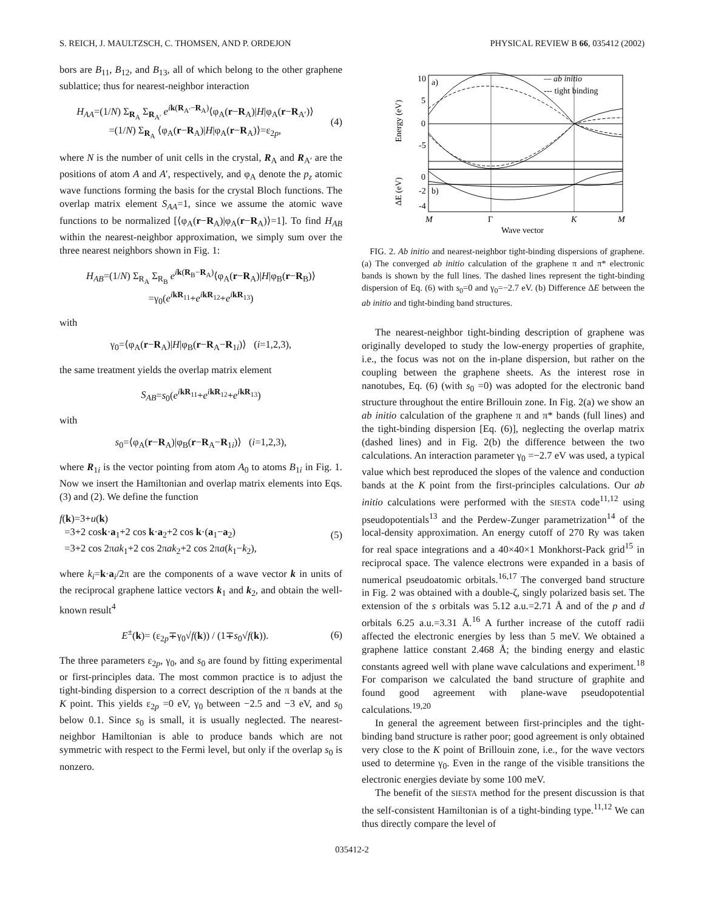S. REICH, J. MAULTZSCH, C. THOMSEN, AND P. ORDEJON PHYSICAL REVIEW B 66, 035412 (2002)
bors are B<sub>11</sub>, B<sub>12</sub>, and B<sub>13</sub>, all of which belong to the other graphene sublattice; thus for nearest-neighbor interaction
H<sub>AA</sub>=(1/N) Σ<sub>R<sub>A</sub></sub> Σ<sub>R<sub>A′</sub></sub> e<sup>ik(R<sub>A′</sub>−R<sub>A</sub>)</sup>⟨φ<sub>A</sub>(r−R<sub>A</sub>)|H|φ<sub>A</sub>(r−R<sub>A′</sub>)⟩
=(1/N) Σ<sub>R<sub>A</sub></sub> ⟨φ<sub>A</sub>(r−R<sub>A</sub>)|H|φ<sub>A</sub>(r−R<sub>A</sub>)⟩=ε<sub>2p</sub>, (4)
where N is the number of unit cells in the crystal, R<sub>A</sub> and R<sub>A′</sub> are the positions of atom A and A′, respectively, and φ<sub>A</sub> denote the p<sub>z</sub> atomic wave functions forming the basis for the crystal Bloch functions. The overlap matrix element S<sub>AA</sub>=1, since we assume the atomic wave functions to be normalized [⟨φ<sub>A</sub>(r−R<sub>A</sub>)|φ<sub>A</sub>(r−R<sub>A</sub>)⟩=1]. To find H<sub>AB</sub> within the nearest-neighbor approximation, we simply sum over the three nearest neighbors shown in Fig. 1:
H<sub>AB</sub>=(1/N) Σ<sub>R<sub>A</sub></sub> Σ<sub>R<sub>B</sub></sub> e<sup>ik(R<sub>B</sub>−R<sub>A</sub>)</sup>⟨φ<sub>A</sub>(r−R<sub>A</sub>)|H|φ<sub>B</sub>(r−R<sub>B</sub>)⟩
=γ<sub>0</sub>(e<sup>ikR<sub>11</sub></sup>+e<sup>ikR<sub>12</sub></sup>+e<sup>ikR<sub>13</sub></sup>)
with
γ<sub>0</sub>=⟨φ<sub>A</sub>(r−R<sub>A</sub>)|H|φ<sub>B</sub>(r−R<sub>A</sub>−R<sub>1i</sub>)⟩ (i=1,2,3),
the same treatment yields the overlap matrix element
S<sub>AB</sub>=s<sub>0</sub>(e<sup>ikR<sub>11</sub></sup>+e<sup>ikR<sub>12</sub></sup>+e<sup>ikR<sub>13</sub></sup>)
with
s<sub>0</sub>=⟨φ<sub>A</sub>(r−R<sub>A</sub>)|φ<sub>B</sub>(r−R<sub>A</sub>−R<sub>1i</sub>)⟩ (i=1,2,3),
where R<sub>1i</sub> is the vector pointing from atom A<sub>0</sub> to atoms B<sub>1i</sub> in Fig. 1. Now we insert the Hamiltonian and overlap matrix elements into Eqs. (3) and (2). We define the function
f(k)=3+u(k)
=3+2 cosk·a<sub>1</sub>+2 cos k·a<sub>2</sub>+2 cos k·(a<sub>1</sub>−a<sub>2</sub>)
=3+2 cos 2πak<sub>1</sub>+2 cos 2πak<sub>2</sub>+2 cos 2πa(k<sub>1</sub>−k<sub>2</sub>), (5)
where k<sub>i</sub>=k·a<sub>i</sub>/2π are the components of a wave vector k in units of the reciprocal graphene lattice vectors k<sub>1</sub> and k<sub>2</sub>, and obtain the well-known result<sup>4</sup>
E<sup>±</sup>(k)= (ε<sub>2p</sub>∓γ<sub>0</sub>√f(k)) / (1∓s<sub>0</sub>√f(k)). (6)
The three parameters ε<sub>2p</sub>, γ<sub>0</sub>, and s<sub>0</sub> are found by fitting experimental or first-principles data. The most common practice is to adjust the tight-binding dispersion to a correct description of the π bands at the K point. This yields ε<sub>2p</sub> =0 eV, γ<sub>0</sub> between −2.5 and −3 eV, and s<sub>0</sub> below 0.1. Since s<sub>0</sub> is small, it is usually neglected. The nearest-neighbor Hamiltonian is able to produce bands which are not symmetric with respect to the Fermi level, but only if the overlap s<sub>0</sub> is nonzero.
a)
b)
— ab initio
--- tight binding
10
5
0
-5
0
-2
-4
Energy (eV)
ΔE (eV)
M
Γ
K
M
Wave vector
FIG. 2. Ab initio and nearest-neighbor tight-binding dispersions of graphene. (a) The converged ab initio calculation of the graphene π and π* electronic bands is shown by the full lines. The dashed lines represent the tight-binding dispersion of Eq. (6) with s<sub>0</sub>=0 and γ<sub>0</sub>=−2.7 eV. (b) Difference ΔE between the ab initio and tight-binding band structures.
The nearest-neighbor tight-binding description of graphene was originally developed to study the low-energy properties of graphite, i.e., the focus was not on the in-plane dispersion, but rather on the coupling between the graphene sheets. As the interest rose in nanotubes, Eq. (6) (with s<sub>0</sub> =0) was adopted for the electronic band structure throughout the entire Brillouin zone. In Fig. 2(a) we show an ab initio calculation of the graphene π and π* bands (full lines) and the tight-binding dispersion [Eq. (6)], neglecting the overlap matrix (dashed lines) and in Fig. 2(b) the difference between the two calculations. An interaction parameter γ<sub>0</sub> =−2.7 eV was used, a typical value which best reproduced the slopes of the valence and conduction bands at the K point from the first-principles calculations. Our ab initio calculations were performed with the SIESTA code<sup>11,12</sup> using pseudopotentials<sup>13</sup> and the Perdew-Zunger parametrization<sup>14</sup> of the local-density approximation. An energy cutoff of 270 Ry was taken for real space integrations and a 40×40×1 Monkhorst-Pack grid<sup>15</sup> in reciprocal space. The valence electrons were expanded in a basis of numerical pseudoatomic orbitals.<sup>16,17</sup> The converged band structure in Fig. 2 was obtained with a double-ζ, singly polarized basis set. The extension of the s orbitals was 5.12 a.u.=2.71 Å and of the p and d orbitals 6.25 a.u.=3.31 Å.<sup>16</sup> A further increase of the cutoff radii affected the electronic energies by less than 5 meV. We obtained a graphene lattice constant 2.468 Å; the binding energy and elastic constants agreed well with plane wave calculations and experiment.<sup>18</sup> For comparison we calculated the band structure of graphite and found good agreement with plane-wave pseudopotential calculations.<sup>19,20</sup>
In general the agreement between first-principles and the tight-binding band structure is rather poor; good agreement is only obtained very close to the K point of Brillouin zone, i.e., for the wave vectors used to determine γ<sub>0</sub>. Even in the range of the visible transitions the electronic energies deviate by some 100 meV.
The benefit of the SIESTA method for the present discussion is that the self-consistent Hamiltonian is of a tight-binding type.<sup>11,12</sup> We can thus directly compare the level of
035412-2